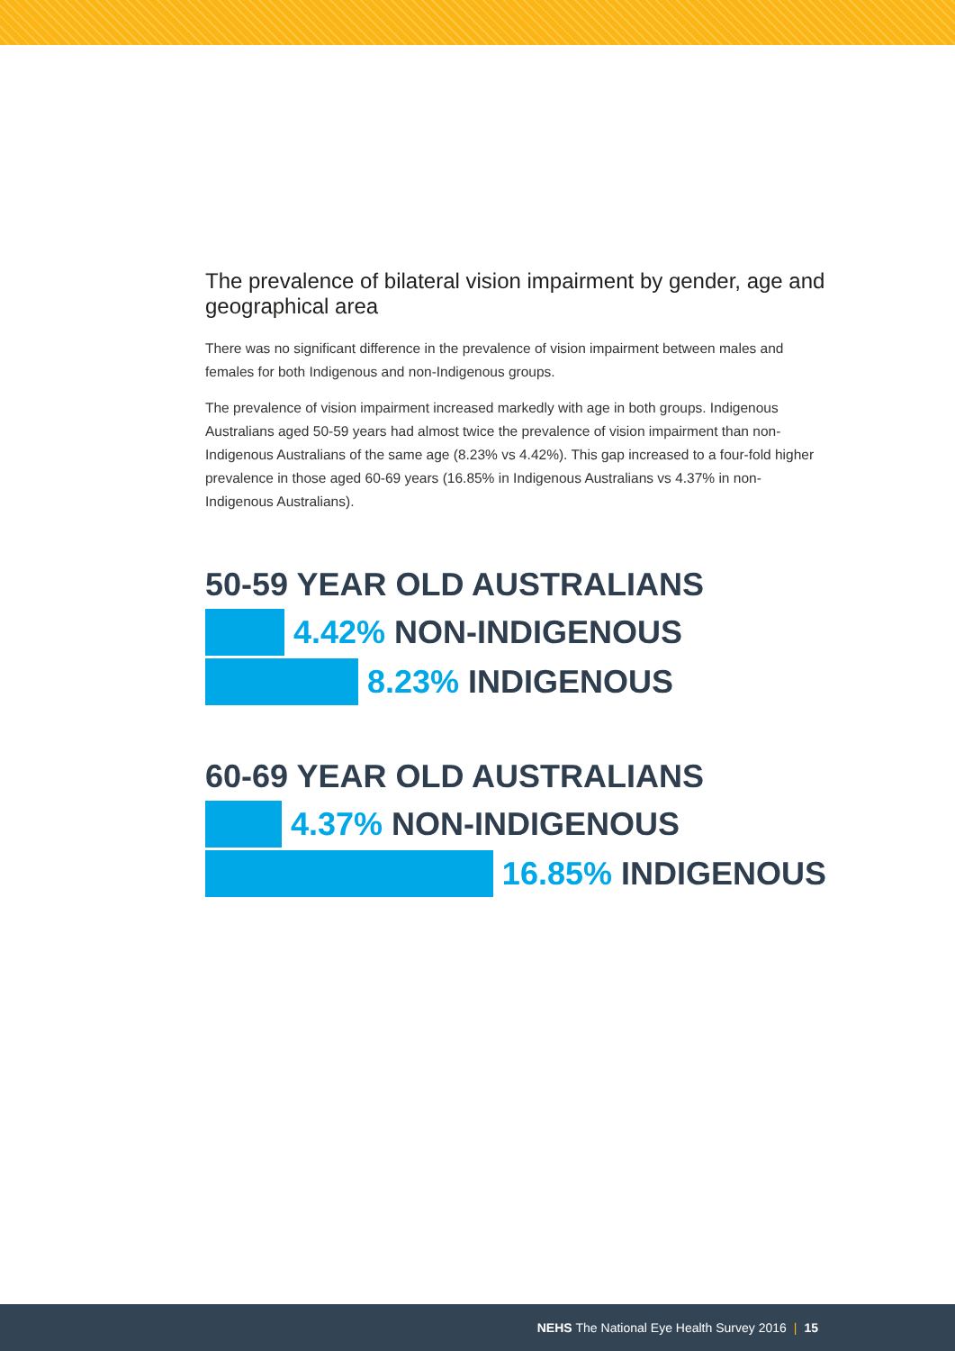The prevalence of bilateral vision impairment by gender, age and geographical area
There was no significant difference in the prevalence of vision impairment between males and females for both Indigenous and non-Indigenous groups.
The prevalence of vision impairment increased markedly with age in both groups. Indigenous Australians aged 50-59 years had almost twice the prevalence of vision impairment than non-Indigenous Australians of the same age (8.23% vs 4.42%). This gap increased to a four-fold higher prevalence in those aged 60-69 years (16.85% in Indigenous Australians vs 4.37% in non-Indigenous Australians).
50-59 YEAR OLD AUSTRALIANS
4.42% NON-INDIGENOUS
8.23% INDIGENOUS
60-69 YEAR OLD AUSTRALIANS
4.37% NON-INDIGENOUS
16.85% INDIGENOUS
NEHS The National Eye Health Survey 2016 | 15